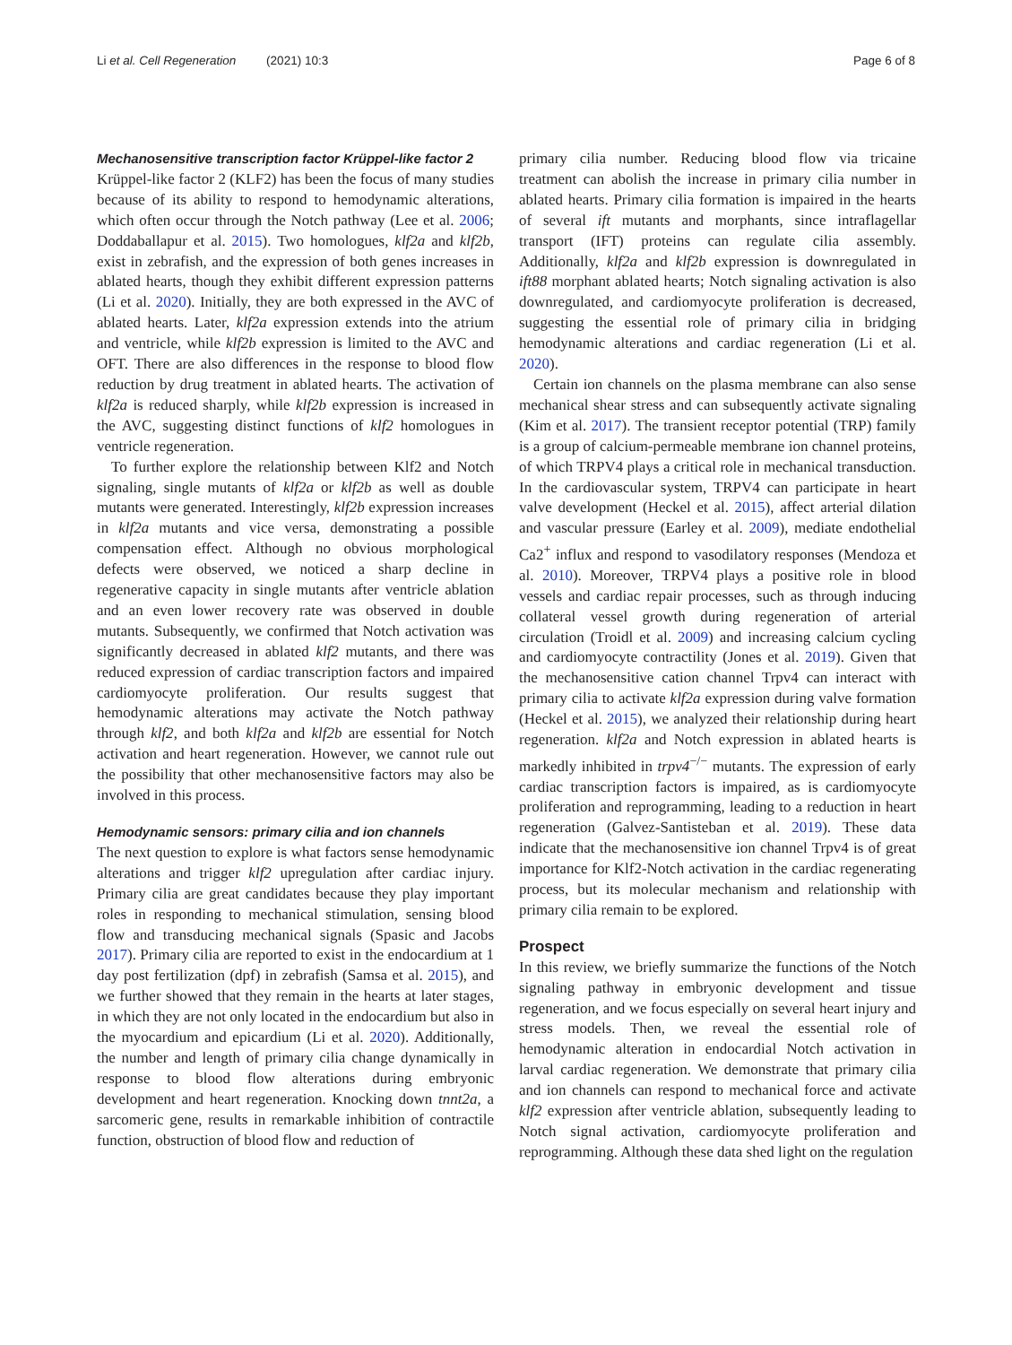Li et al. Cell Regeneration (2021) 10:3 Page 6 of 8
Mechanosensitive transcription factor Krüppel-like factor 2
Krüppel-like factor 2 (KLF2) has been the focus of many studies because of its ability to respond to hemodynamic alterations, which often occur through the Notch pathway (Lee et al. 2006; Doddaballapur et al. 2015). Two homologues, klf2a and klf2b, exist in zebrafish, and the expression of both genes increases in ablated hearts, though they exhibit different expression patterns (Li et al. 2020). Initially, they are both expressed in the AVC of ablated hearts. Later, klf2a expression extends into the atrium and ventricle, while klf2b expression is limited to the AVC and OFT. There are also differences in the response to blood flow reduction by drug treatment in ablated hearts. The activation of klf2a is reduced sharply, while klf2b expression is increased in the AVC, suggesting distinct functions of klf2 homologues in ventricle regeneration.
To further explore the relationship between Klf2 and Notch signaling, single mutants of klf2a or klf2b as well as double mutants were generated. Interestingly, klf2b expression increases in klf2a mutants and vice versa, demonstrating a possible compensation effect. Although no obvious morphological defects were observed, we noticed a sharp decline in regenerative capacity in single mutants after ventricle ablation and an even lower recovery rate was observed in double mutants. Subsequently, we confirmed that Notch activation was significantly decreased in ablated klf2 mutants, and there was reduced expression of cardiac transcription factors and impaired cardiomyocyte proliferation. Our results suggest that hemodynamic alterations may activate the Notch pathway through klf2, and both klf2a and klf2b are essential for Notch activation and heart regeneration. However, we cannot rule out the possibility that other mechanosensitive factors may also be involved in this process.
Hemodynamic sensors: primary cilia and ion channels
The next question to explore is what factors sense hemodynamic alterations and trigger klf2 upregulation after cardiac injury. Primary cilia are great candidates because they play important roles in responding to mechanical stimulation, sensing blood flow and transducing mechanical signals (Spasic and Jacobs 2017). Primary cilia are reported to exist in the endocardium at 1 day post fertilization (dpf) in zebrafish (Samsa et al. 2015), and we further showed that they remain in the hearts at later stages, in which they are not only located in the endocardium but also in the myocardium and epicardium (Li et al. 2020). Additionally, the number and length of primary cilia change dynamically in response to blood flow alterations during embryonic development and heart regeneration. Knocking down tnnt2a, a sarcomeric gene, results in remarkable inhibition of contractile function, obstruction of blood flow and reduction of
primary cilia number. Reducing blood flow via tricaine treatment can abolish the increase in primary cilia number in ablated hearts. Primary cilia formation is impaired in the hearts of several ift mutants and morphants, since intraflagellar transport (IFT) proteins can regulate cilia assembly. Additionally, klf2a and klf2b expression is downregulated in ift88 morphant ablated hearts; Notch signaling activation is also downregulated, and cardiomyocyte proliferation is decreased, suggesting the essential role of primary cilia in bridging hemodynamic alterations and cardiac regeneration (Li et al. 2020).
Certain ion channels on the plasma membrane can also sense mechanical shear stress and can subsequently activate signaling (Kim et al. 2017). The transient receptor potential (TRP) family is a group of calcium-permeable membrane ion channel proteins, of which TRPV4 plays a critical role in mechanical transduction. In the cardiovascular system, TRPV4 can participate in heart valve development (Heckel et al. 2015), affect arterial dilation and vascular pressure (Earley et al. 2009), mediate endothelial Ca2<sup>+</sup> influx and respond to vasodilatory responses (Mendoza et al. 2010). Moreover, TRPV4 plays a positive role in blood vessels and cardiac repair processes, such as through inducing collateral vessel growth during regeneration of arterial circulation (Troidl et al. 2009) and increasing calcium cycling and cardiomyocyte contractility (Jones et al. 2019). Given that the mechanosensitive cation channel Trpv4 can interact with primary cilia to activate klf2a expression during valve formation (Heckel et al. 2015), we analyzed their relationship during heart regeneration. klf2a and Notch expression in ablated hearts is markedly inhibited in trpv4<sup>−/−</sup> mutants. The expression of early cardiac transcription factors is impaired, as is cardiomyocyte proliferation and reprogramming, leading to a reduction in heart regeneration (Galvez-Santisteban et al. 2019). These data indicate that the mechanosensitive ion channel Trpv4 is of great importance for Klf2-Notch activation in the cardiac regenerating process, but its molecular mechanism and relationship with primary cilia remain to be explored.
Prospect
In this review, we briefly summarize the functions of the Notch signaling pathway in embryonic development and tissue regeneration, and we focus especially on several heart injury and stress models. Then, we reveal the essential role of hemodynamic alteration in endocardial Notch activation in larval cardiac regeneration. We demonstrate that primary cilia and ion channels can respond to mechanical force and activate klf2 expression after ventricle ablation, subsequently leading to Notch signal activation, cardiomyocyte proliferation and reprogramming. Although these data shed light on the regulation